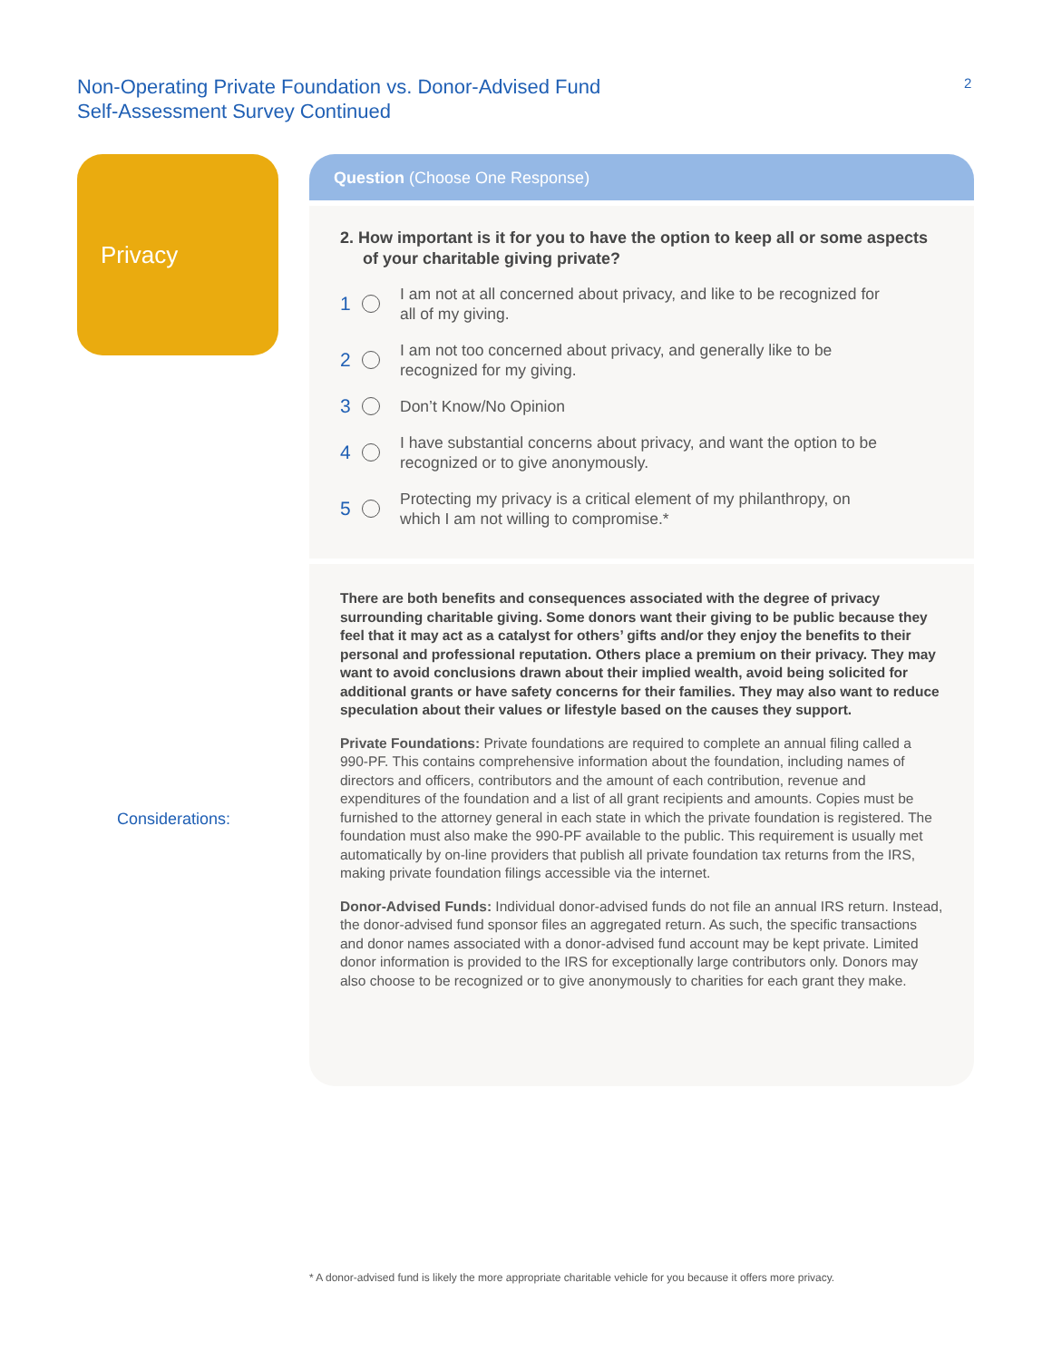Non-Operating Private Foundation vs. Donor-Advised Fund
Self-Assessment Survey Continued
2
Privacy Question (Choose One Response)
2. How important is it for you to have the option to keep all or some aspects of your charitable giving private?
1 I am not at all concerned about privacy, and like to be recognized for
all of my giving.
2 I am not too concerned about privacy, and generally like to be
recognized for my giving.
3 Don’t Know/No Opinion
4 I have substantial concerns about privacy, and want the option to be
recognized or to give anonymously.
5 Protecting my privacy is a critical element of my philanthropy, on
which I am not willing to compromise.*
Considerations:
There are both benefits and consequences associated with the degree of privacy surrounding charitable giving. Some donors want their giving to be public because they feel that it may act as a catalyst for others’ gifts and/or they enjoy the benefits to their personal and professional reputation. Others place a premium on their privacy. They may want to avoid conclusions drawn about their implied wealth, avoid being solicited for additional grants or have safety concerns for their families. They may also want to reduce speculation about their values or lifestyle based on the causes they support.
Private Foundations: Private foundations are required to complete an annual filing called a 990-PF. This contains comprehensive information about the foundation, including names of directors and officers, contributors and the amount of each contribution, revenue and expenditures of the foundation and a list of all grant recipients and amounts. Copies must be furnished to the attorney general in each state in which the private foundation is registered. The foundation must also make the 990-PF available to the public. This requirement is usually met automatically by on-line providers that publish all private foundation tax returns from the IRS, making private foundation filings accessible via the internet.
Donor-Advised Funds: Individual donor-advised funds do not file an annual IRS return. Instead, the donor-advised fund sponsor files an aggregated return. As such, the specific transactions and donor names associated with a donor-advised fund account may be kept private. Limited donor information is provided to the IRS for exceptionally large contributors only. Donors may also choose to be recognized or to give anonymously to charities for each grant they make.
* A donor-advised fund is likely the more appropriate charitable vehicle for you because it offers more privacy.